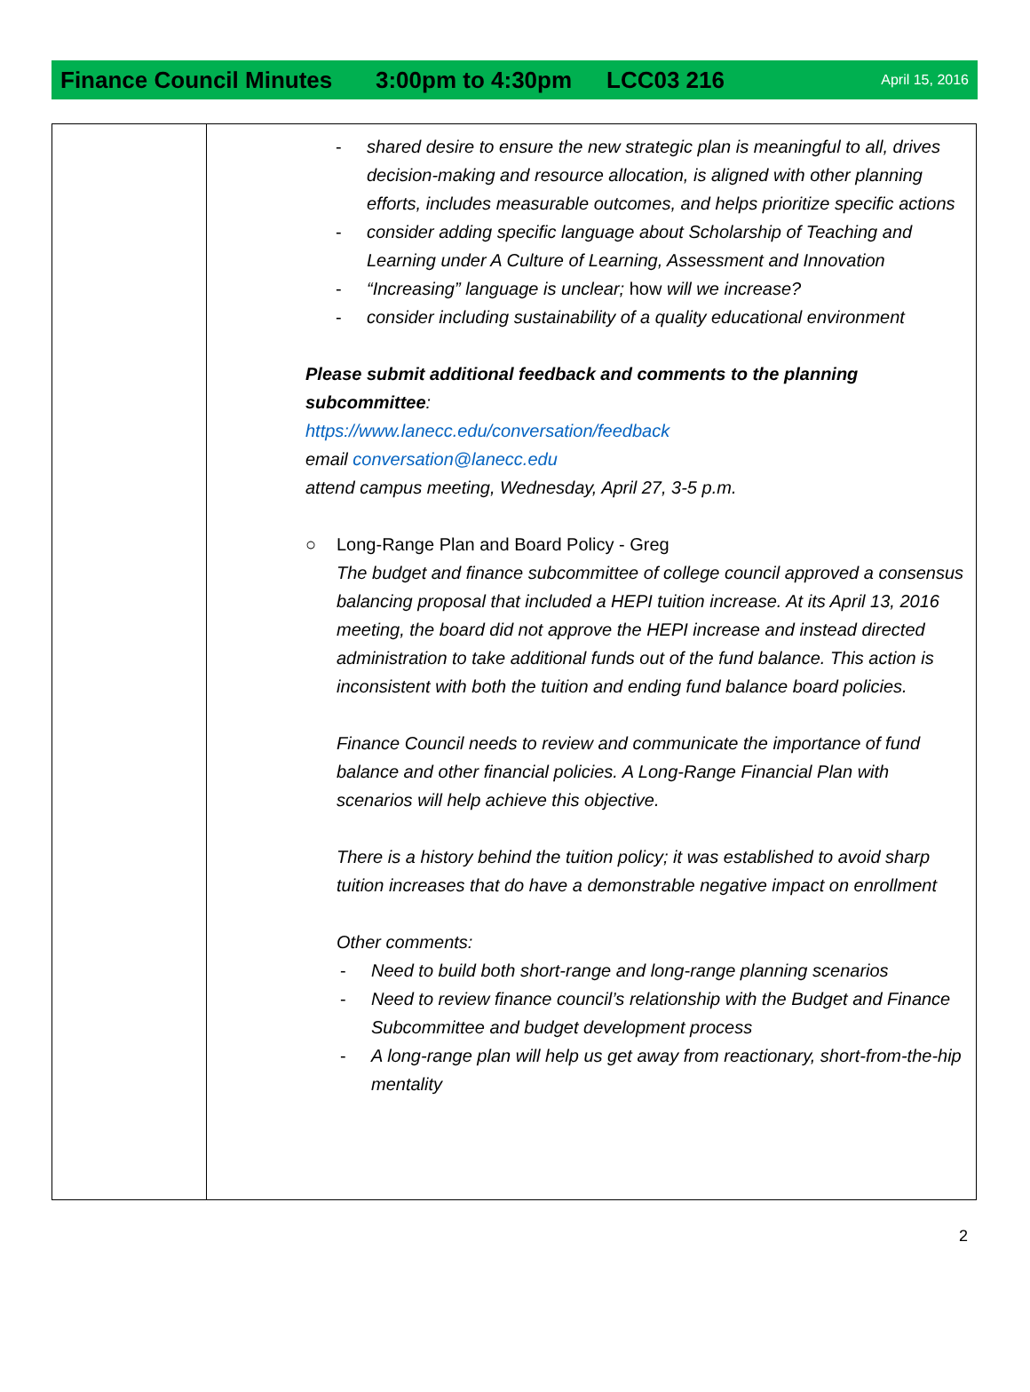Finance Council Minutes 3:00pm to 4:30pm LCC03 216 April 15, 2016
| | - shared desire to ensure the new strategic plan is meaningful to all, drives decision-making and resource allocation, is aligned with other planning efforts, includes measurable outcomes, and helps prioritize specific actions - consider adding specific language about Scholarship of Teaching and Learning under A Culture of Learning, Assessment and Innovation - “Increasing” language is unclear; how will we increase? - consider including sustainability of a quality educational environment Please submit additional feedback and comments to the planning subcommittee : https://www.lanecc.edu/conversation/feedback email conversation@lanecc.edu attend campus meeting, Wednesday, April 27, 3-5 p.m. ○ Long-Range Plan and Board Policy - Greg The budget and finance subcommittee of college council approved a consensus balancing proposal that included a HEPI tuition increase. At its April 13, 2016 meeting, the board did not approve the HEPI increase and instead directed administration to take additional funds out of the fund balance. This action is inconsistent with both the tuition and ending fund balance board policies. Finance Council needs to review and communicate the importance of fund balance and other financial policies. A Long-Range Financial Plan with scenarios will help achieve this objective. There is a history behind the tuition policy; it was established to avoid sharp tuition increases that do have a demonstrable negative impact on enrollment Other comments: - Need to build both short-range and long-range planning scenarios - Need to review finance council’s relationship with the Budget and Finance Subcommittee and budget development process - A long-range plan will help us get away from reactionary, short-from-the-hip mentality |
2